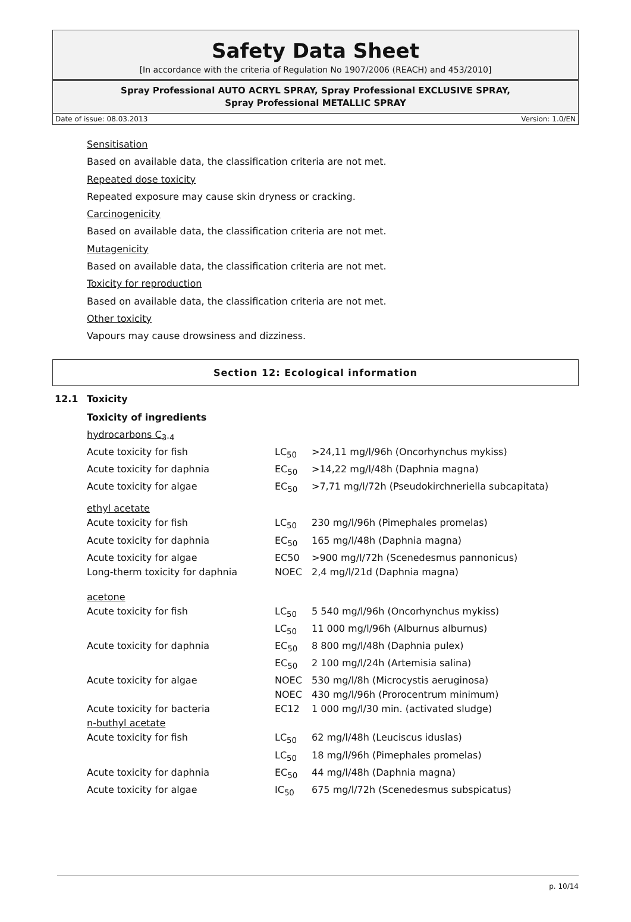Safety Data Sheet
[In accordance with the criteria of Regulation No 1907/2006 (REACH) and 453/2010]
Spray Professional AUTO ACRYL SPRAY, Spray Professional EXCLUSIVE SPRAY,
Spray Professional METALLIC SPRAY
Date of issue: 08.03.2013 Version: 1.0/EN
Sensitisation
Based on available data, the classification criteria are not met.
Repeated dose toxicity
Repeated exposure may cause skin dryness or cracking.
Carcinogenicity
Based on available data, the classification criteria are not met.
Mutagenicity
Based on available data, the classification criteria are not met.
Toxicity for reproduction
Based on available data, the classification criteria are not met.
Other toxicity
Vapours may cause drowsiness and dizziness.
Section 12: Ecological information
12.1 Toxicity
Toxicity of ingredients
| hydrocarbons C<sub>3-4</sub> | | |
| Acute toxicity for fish | LC<sub>50</sub> | >24,11 mg/l/96h (Oncorhynchus mykiss) |
| Acute toxicity for daphnia | EC<sub>50</sub> | >14,22 mg/l/48h (Daphnia magna) |
| Acute toxicity for algae | EC<sub>50</sub> | >7,71 mg/l/72h (Pseudokirchneriella subcapitata) |
| ethyl acetate | | |
| Acute toxicity for fish | LC<sub>50</sub> | 230 mg/l/96h (Pimephales promelas) |
| Acute toxicity for daphnia | EC<sub>50</sub> | 165 mg/l/48h (Daphnia magna) |
| Acute toxicity for algae | EC50 | >900 mg/l/72h (Scenedesmus pannonicus) |
| Long-therm toxicity for daphnia | NOEC | 2,4 mg/l/21d (Daphnia magna) |
| acetone | | |
| Acute toxicity for fish | LC<sub>50</sub> | 5 540 mg/l/96h (Oncorhynchus mykiss) |
| | LC<sub>50</sub> | 11 000 mg/l/96h (Alburnus alburnus) |
| Acute toxicity for daphnia | EC<sub>50</sub> | 8 800 mg/l/48h (Daphnia pulex) |
| | EC<sub>50</sub> | 2 100 mg/l/24h (Artemisia salina) |
| Acute toxicity for algae | NOEC | 530 mg/l/8h (Microcystis aeruginosa) |
| | NOEC | 430 mg/l/96h (Prorocentrum minimum) |
| Acute toxicity for bacteria | EC12 | 1 000 mg/l/30 min. (activated sludge) |
| n-buthyl acetate | | |
| Acute toxicity for fish | LC<sub>50</sub> | 62 mg/l/48h (Leuciscus iduslas) |
| | LC<sub>50</sub> | 18 mg/l/96h (Pimephales promelas) |
| Acute toxicity for daphnia | EC<sub>50</sub> | 44 mg/l/48h (Daphnia magna) |
| Acute toxicity for algae | IC<sub>50</sub> | 675 mg/l/72h (Scenedesmus subspicatus) |
p. 10/14